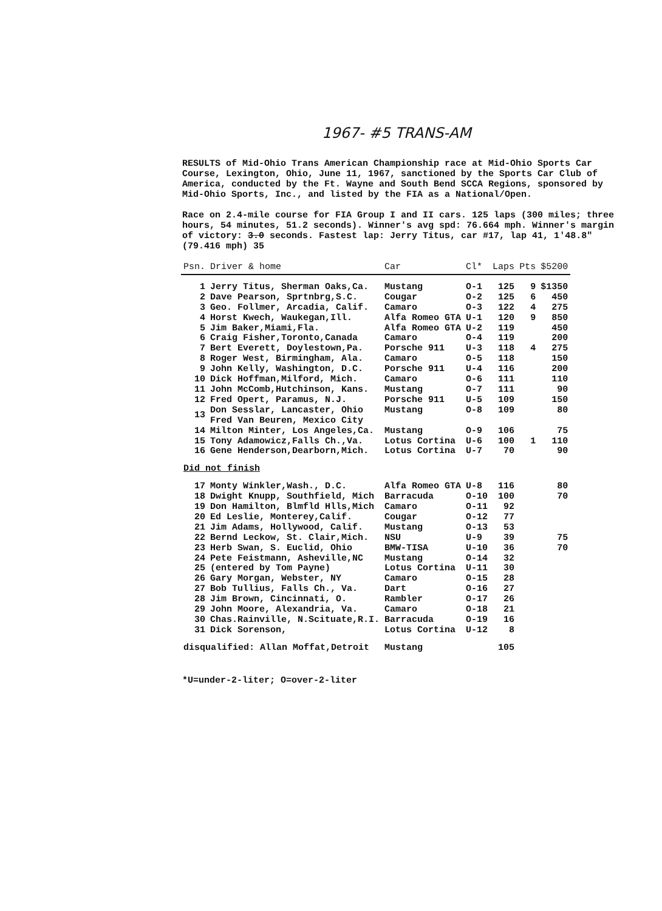1967- #5 TRANS-AM
RESULTS of Mid-Ohio Trans American Championship race at Mid-Ohio Sports Car Course, Lexington, Ohio, June 11, 1967, sanctioned by the Sports Car Club of America, conducted by the Ft. Wayne and South Bend SCCA Regions, sponsored by Mid-Ohio Sports, Inc., and listed by the FIA as a National/Open.
Race on 2.4-mile course for FIA Group I and II cars. 125 laps (300 miles; three hours, 54 minutes, 51.2 seconds). Winner's avg spd: 76.664 mph. Winner's margin of victory: 3.0 seconds. Fastest lap: Jerry Titus, car #17, lap 41, 1'48.8" (79.416 mph) 35
| Psn. | Driver & home | Car | Cl* | Laps | Pts | $5200 |
| --- | --- | --- | --- | --- | --- | --- |
| 1 | Jerry Titus, Sherman Oaks,Ca. | Mustang | O-1 | 125 | 9 | $1350 |
| 2 | Dave Pearson, Sprtnbrg,S.C. | Cougar | O-2 | 125 | 6 | 450 |
| 3 | Geo. Follmer, Arcadia, Calif. | Camaro | O-3 | 122 | 4 | 275 |
| 4 | Horst Kwech, Waukegan,Ill. | Alfa Romeo GTA | U-1 | 120 | 9 | 850 |
| 5 | Jim Baker,Miami,Fla. | Alfa Romeo GTA | U-2 | 119 | | 450 |
| 6 | Craig Fisher,Toronto,Canada | Camaro | O-4 | 119 | | 200 |
| 7 | Bert Everett, Doylestown,Pa. | Porsche 911 | U-3 | 118 | 4 | 275 |
| 8 | Roger West, Birmingham, Ala. | Camaro | O-5 | 118 | | 150 |
| 9 | John Kelly, Washington, D.C. | Porsche 911 | U-4 | 116 | | 200 |
| 10 | Dick Hoffman,Milford, Mich. | Camaro | O-6 | 111 | | 110 |
| 11 | John McComb,Hutchinson, Kans. | Mustang | O-7 | 111 | | 90 |
| 12 | Fred Opert, Paramus, N.J. | Porsche 911 | U-5 | 109 | | 150 |
| 13 | Don Sesslar, Lancaster, Ohio Fred Van Beuren, Mexico City | Mustang | O-8 | 109 | | 80 |
| 14 | Milton Minter, Los Angeles,Ca. | Mustang | O-9 | 106 | | 75 |
| 15 | Tony Adamowicz,Falls Ch.,Va. | Lotus Cortina | U-6 | 100 | 1 | 110 |
| 16 | Gene Henderson,Dearborn,Mich. | Lotus Cortina | U-7 | 70 | | 90 |
| Did not finish | | | | | | |
| 17 | Monty Winkler,Wash., D.C. | Alfa Romeo GTA | U-8 | 116 | | 80 |
| 18 | Dwight Knupp, Southfield, Mich | Barracuda | O-10 | 100 | | 70 |
| 19 | Don Hamilton, Blmfld Hlls,Mich | Camaro | O-11 | 92 | | |
| 20 | Ed Leslie, Monterey,Calif. | Cougar | O-12 | 77 | | |
| 21 | Jim Adams, Hollywood, Calif. | Mustang | O-13 | 53 | | |
| 22 | Bernd Leckow, St. Clair,Mich. | NSU | U-9 | 39 | | 75 |
| 23 | Herb Swan, S. Euclid, Ohio | BMW-TISA | U-10 | 36 | | 70 |
| 24 | Pete Feistmann, Asheville,NC | Mustang | O-14 | 32 | | |
| 25 | (entered by Tom Payne) | Lotus Cortina | U-11 | 30 | | |
| 26 | Gary Morgan, Webster, NY | Camaro | O-15 | 28 | | |
| 27 | Bob Tullius, Falls Ch., Va. | Dart | O-16 | 27 | | |
| 28 | Jim Brown, Cincinnati, O. | Rambler | O-17 | 26 | | |
| 29 | John Moore, Alexandria, Va. | Camaro | O-18 | 21 | | |
| 30 | Chas.Rainville, N.Scituate,R.I. | Barracuda | O-19 | 16 | | |
| 31 | Dick Sorenson, | Lotus Cortina | U-12 | 8 | | |
| disqualified: Allan Moffat,Detroit | | Mustang | | 105 | | |
*U=under-2-liter; O=over-2-liter